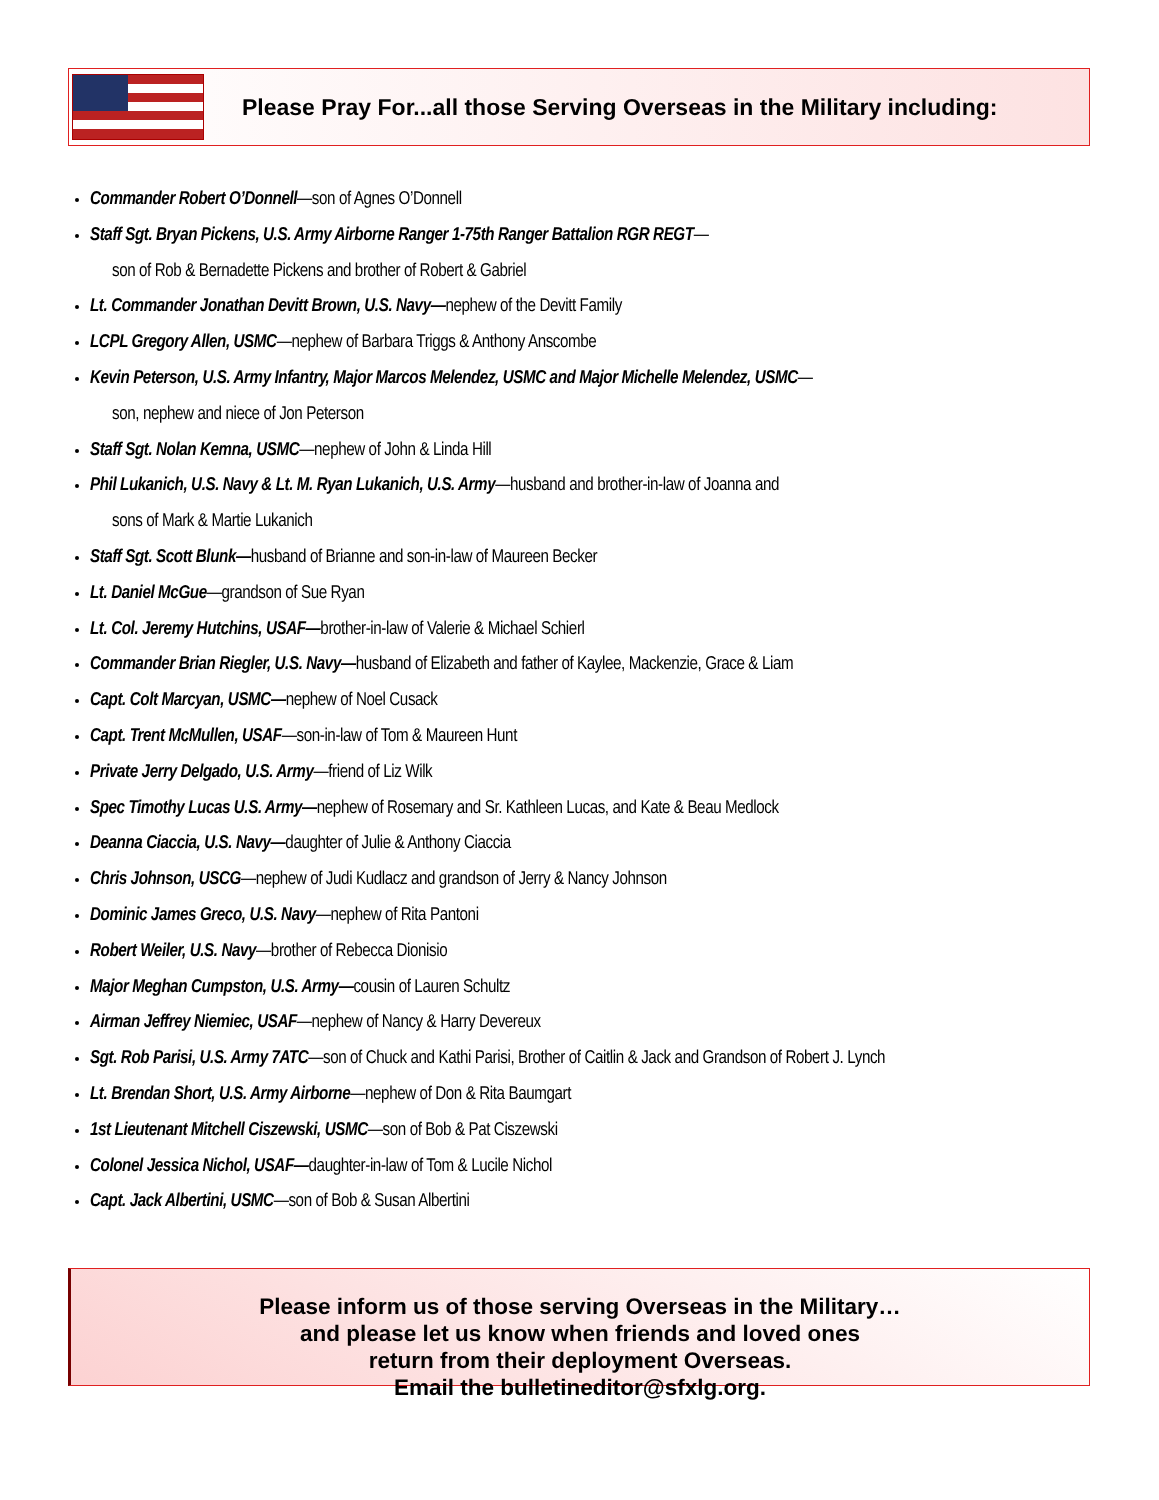Please Pray For...all those Serving Overseas in the Military including:
Commander Robert O’Donnell—son of Agnes O’Donnell
Staff Sgt. Bryan Pickens, U.S. Army Airborne Ranger 1-75th Ranger Battalion RGR REGT—
son of Rob & Bernadette Pickens and brother of Robert & Gabriel
Lt. Commander Jonathan Devitt Brown, U.S. Navy—nephew of the Devitt Family
LCPL Gregory Allen, USMC—nephew of Barbara Triggs & Anthony Anscombe
Kevin Peterson, U.S. Army Infantry, Major Marcos Melendez, USMC and Major Michelle Melendez, USMC—
son, nephew and niece of Jon Peterson
Staff Sgt. Nolan Kemna, USMC—nephew of John & Linda Hill
Phil Lukanich, U.S. Navy & Lt. M. Ryan Lukanich, U.S. Army—husband and brother-in-law of Joanna and
sons of Mark & Martie Lukanich
Staff Sgt. Scott Blunk—husband of Brianne and son-in-law of Maureen Becker
Lt. Daniel McGue—grandson of Sue Ryan
Lt. Col. Jeremy Hutchins, USAF—brother-in-law of Valerie & Michael Schierl
Commander Brian Riegler, U.S. Navy—husband of Elizabeth and father of Kaylee, Mackenzie, Grace & Liam
Capt. Colt Marcyan, USMC—nephew of Noel Cusack
Capt. Trent McMullen, USAF—son-in-law of Tom & Maureen Hunt
Private Jerry Delgado, U.S. Army—friend of Liz Wilk
Spec Timothy Lucas U.S. Army—nephew of Rosemary and Sr. Kathleen Lucas, and Kate & Beau Medlock
Deanna Ciaccia, U.S. Navy—daughter of Julie & Anthony Ciaccia
Chris Johnson, USCG—nephew of Judi Kudlacz and grandson of Jerry & Nancy Johnson
Dominic James Greco, U.S. Navy—nephew of Rita Pantoni
Robert Weiler, U.S. Navy—brother of Rebecca Dionisio
Major Meghan Cumpston, U.S. Army—cousin of Lauren Schultz
Airman Jeffrey Niemiec, USAF—nephew of Nancy & Harry Devereux
Sgt. Rob Parisi, U.S. Army 7ATC—son of Chuck and Kathi Parisi, Brother of Caitlin & Jack and Grandson of Robert J. Lynch
Lt. Brendan Short, U.S. Army Airborne—nephew of Don & Rita Baumgart
1st Lieutenant Mitchell Ciszewski, USMC—son of Bob & Pat Ciszewski
Colonel Jessica Nichol, USAF—daughter-in-law of Tom & Lucile Nichol
Capt. Jack Albertini, USMC—son of Bob & Susan Albertini
Please inform us of those serving Overseas in the Military…
and please let us know when friends and loved ones
return from their deployment Overseas.
Email the bulletineditor@sfxlg.org.